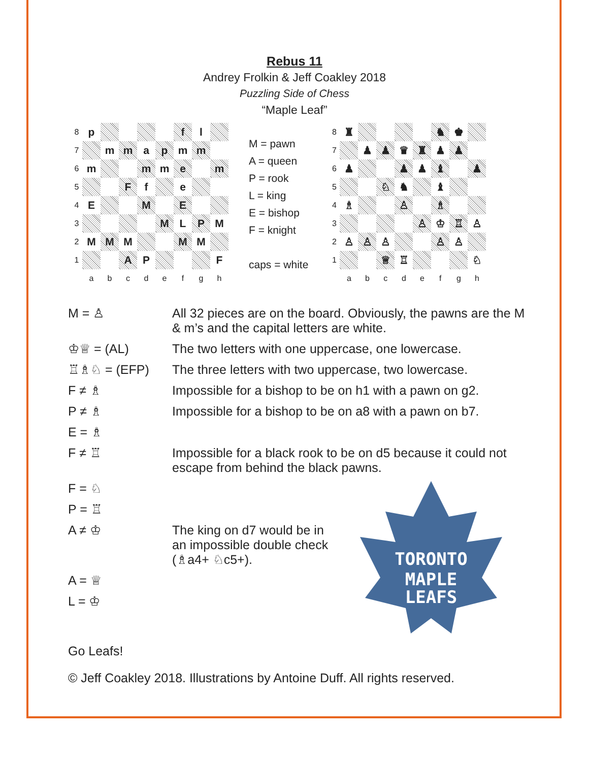Rebus 11
Andrey Frolkin & Jeff Coakley 2018
Puzzling Side of Chess
“Maple Leaf”
| 8 | p | | | | | f | l | |
| 7 | | m | m | a | p | m | m | |
| 6 | m | | | m | m | e | | m |
| 5 | | | F | f | | e | | |
| 4 | E | | | M | | E | | |
| 3 | | | | | M | L | P | M |
| 2 | M | M | M | | | M | M | |
| 1 | | | A | P | | | | F |
| | a | b | c | d | e | f | g | h |
M = pawn
A = queen
P = rook
L = king
E = bishop
F = knight
caps = white
| 8 | ♜ | | | | | ♞ | ♚ | |
| 7 | | ♟ | ♟ | ♛ | ♜ | ♟ | ♟ | |
| 6 | ♟ | | | ♟ | ♟ | ♝ | | ♟ |
| 5 | | | ♘ | ♞ | | ♝ | | |
| 4 | ♗ | | | ♙ | | ♗ | | |
| 3 | | | | | ♙ | ♔ | ♖ | ♙ |
| 2 | ♙ | ♙ | ♙ | | | ♙ | ♙ | |
| 1 | | | ♕ | ♖ | | | | ♘ |
| | a | b | c | d | e | f | g | h |
M = ♙ All 32 pieces are on the board. Obviously, the pawns are the M & m’s and the capital letters are white.
♔♕ = (AL) The two letters with one uppercase, one lowercase.
♖♗♘ = (EFP) The three letters with two uppercase, two lowercase.
F ≠ ♗ Impossible for a bishop to be on h1 with a pawn on g2.
P ≠ ♗ Impossible for a bishop to be on a8 with a pawn on b7.
E = ♗
F ≠ ♖ Impossible for a black rook to be on d5 because it could not escape from behind the black pawns.
F = ♘
P = ♖
A ≠ ♔ The king on d7 would be in an impossible double check (♗a4+ ♘c5+).
A = ♕
L = ♔
TORONTO
MAPLE
LEAFS
Go Leafs!
© Jeff Coakley 2018. Illustrations by Antoine Duff. All rights reserved.